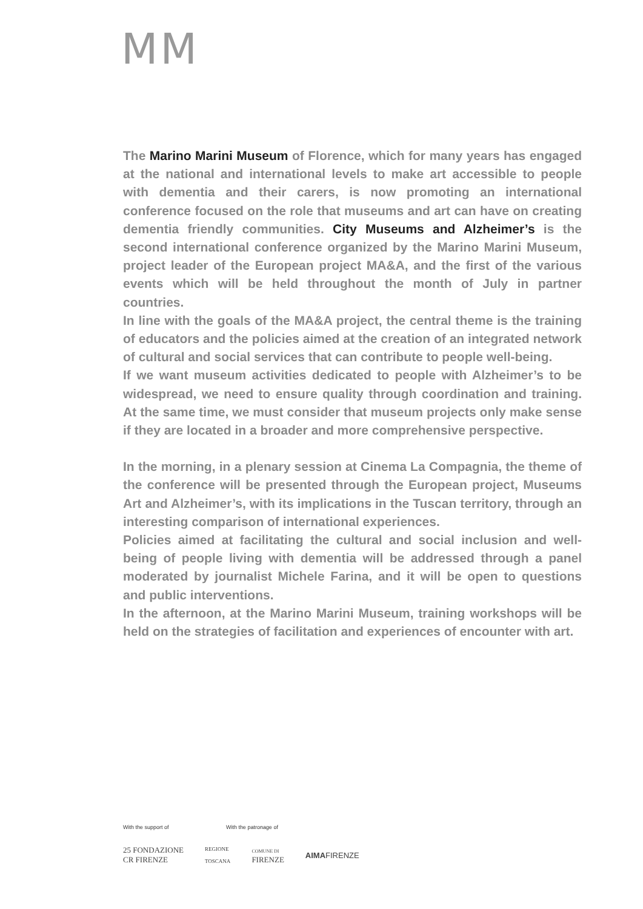MM
The Marino Marini Museum of Florence, which for many years has engaged at the national and international levels to make art accessible to people with dementia and their carers, is now promoting an international conference focused on the role that museums and art can have on creating dementia friendly communities. City Museums and Alzheimer’s is the second international conference organized by the Marino Marini Museum, project leader of the European project MA&A, and the first of the various events which will be held throughout the month of July in partner countries.
In line with the goals of the MA&A project, the central theme is the training of educators and the policies aimed at the creation of an integrated network of cultural and social services that can contribute to people well-being.
If we want museum activities dedicated to people with Alzheimer’s to be widespread, we need to ensure quality through coordination and training. At the same time, we must consider that museum projects only make sense if they are located in a broader and more comprehensive perspective.
In the morning, in a plenary session at Cinema La Compagnia, the theme of the conference will be presented through the European project, Museums Art and Alzheimer’s, with its implications in the Tuscan territory, through an interesting comparison of international experiences.
Policies aimed at facilitating the cultural and social inclusion and well-being of people living with dementia will be addressed through a panel moderated by journalist Michele Farina, and it will be open to questions and public interventions.
In the afternoon, at the Marino Marini Museum, training workshops will be held on the strategies of facilitation and experiences of encounter with art.
With the support of With the patronage of
25 FONDAZIONE
CR FIRENZE
REGIONE
TOSCANA
COMUNE DI
FIRENZE
AIMAFIRENZE